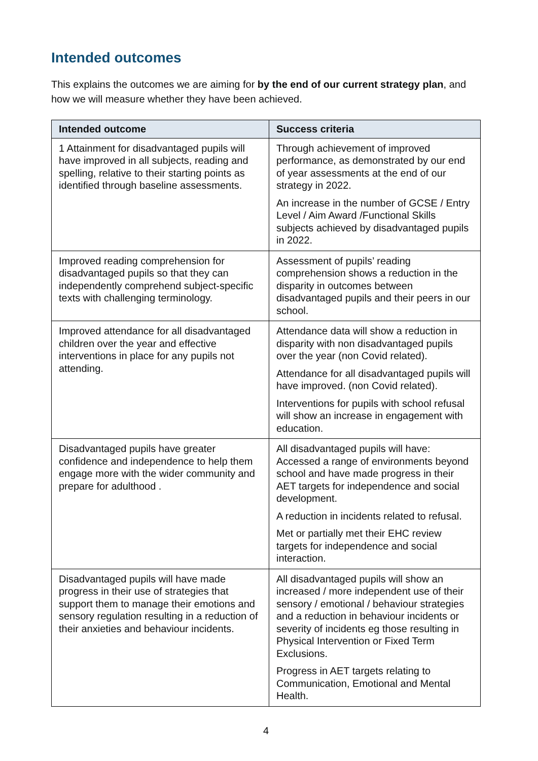Intended outcomes
This explains the outcomes we are aiming for by the end of our current strategy plan, and how we will measure whether they have been achieved.
| Intended outcome | Success criteria |
| --- | --- |
| 1 Attainment for disadvantaged pupils will have improved in all subjects, reading and spelling, relative to their starting points as identified through baseline assessments. | Through achievement of improved performance, as demonstrated by our end of year assessments at the end of our strategy in 2022. An increase in the number of GCSE / Entry Level / Aim Award /Functional Skills subjects achieved by disadvantaged pupils in 2022. |
| Improved reading comprehension for disadvantaged pupils so that they can independently comprehend subject-specific texts with challenging terminology. | Assessment of pupils’ reading comprehension shows a reduction in the disparity in outcomes between disadvantaged pupils and their peers in our school. |
| Improved attendance for all disadvantaged children over the year and effective interventions in place for any pupils not attending. | Attendance data will show a reduction in disparity with non disadvantaged pupils over the year (non Covid related). Attendance for all disadvantaged pupils will have improved. (non Covid related). Interventions for pupils with school refusal will show an increase in engagement with education. |
| Disadvantaged pupils have greater confidence and independence to help them engage more with the wider community and prepare for adulthood . | All disadvantaged pupils will have: Accessed a range of environments beyond school and have made progress in their AET targets for independence and social development. A reduction in incidents related to refusal. Met or partially met their EHC review targets for independence and social interaction. |
| Disadvantaged pupils will have made progress in their use of strategies that support them to manage their emotions and sensory regulation resulting in a reduction of their anxieties and behaviour incidents. | All disadvantaged pupils will show an increased / more independent use of their sensory / emotional / behaviour strategies and a reduction in behaviour incidents or severity of incidents eg those resulting in Physical Intervention or Fixed Term Exclusions. Progress in AET targets relating to Communication, Emotional and Mental Health. |
4